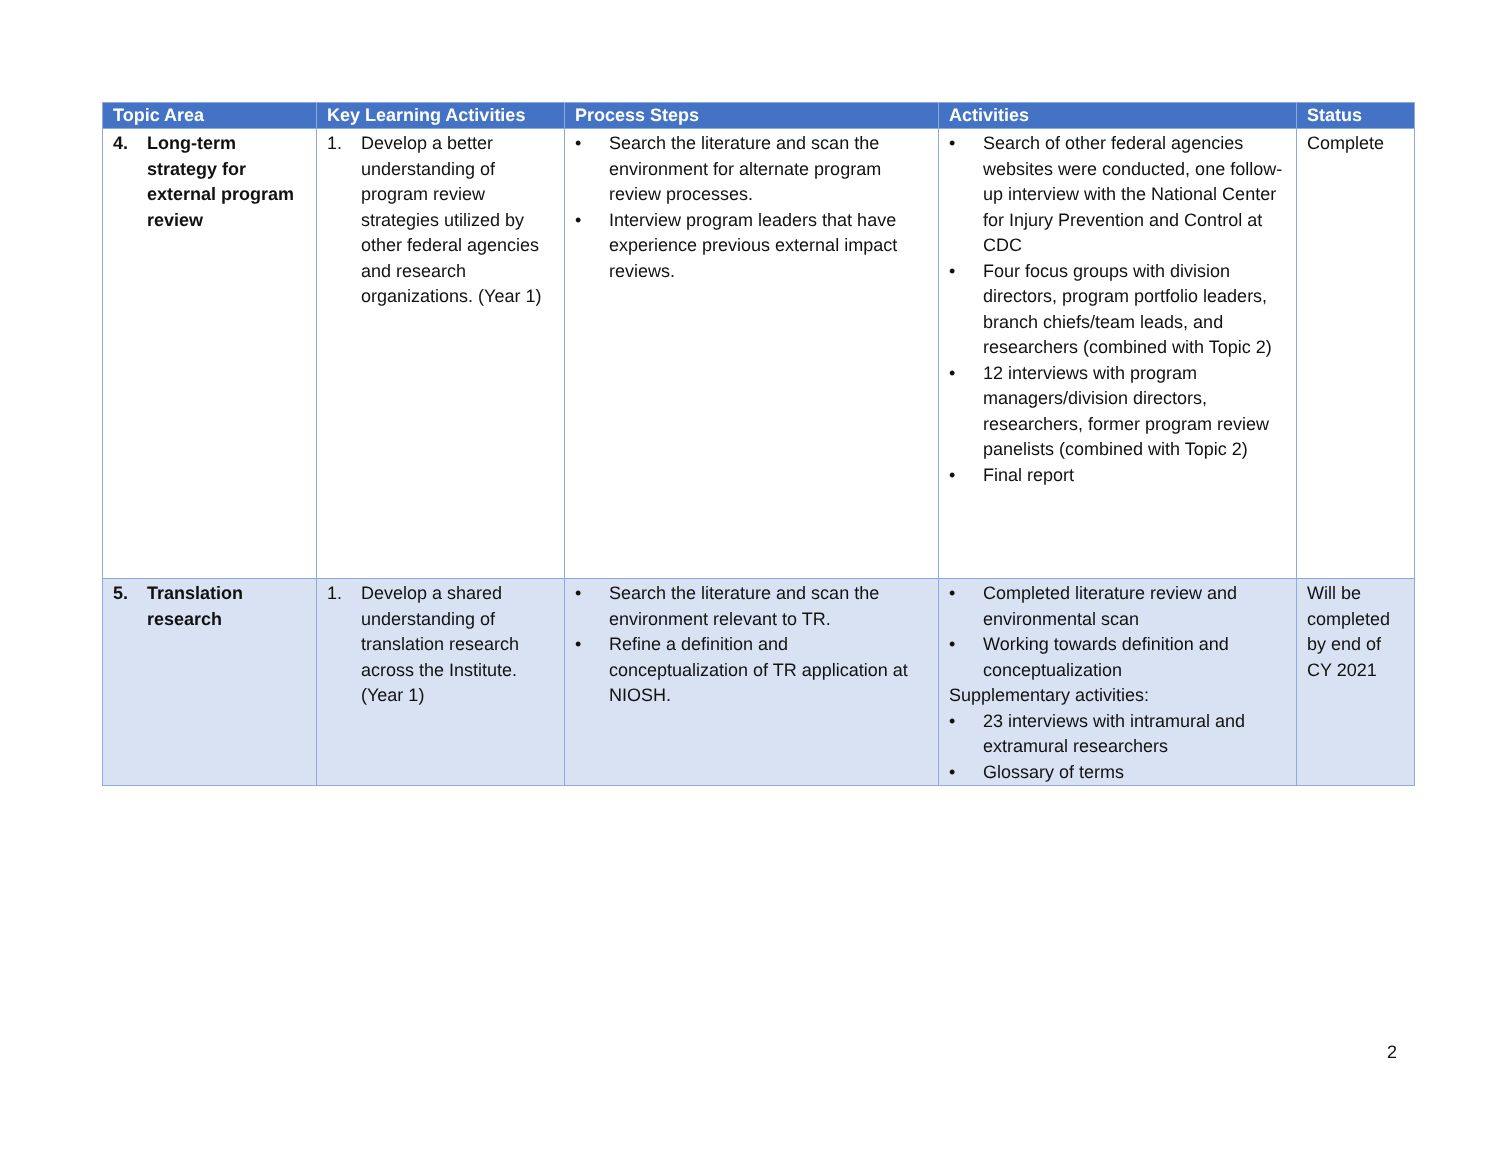| Topic Area | Key Learning Activities | Process Steps | Activities | Status |
| --- | --- | --- | --- | --- |
| 4. Long-term strategy for external program review | 1. Develop a better understanding of program review strategies utilized by other federal agencies and research organizations. (Year 1) | • Search the literature and scan the environment for alternate program review processes. • Interview program leaders that have experience previous external impact reviews. | • Search of other federal agencies websites were conducted, one follow-up interview with the National Center for Injury Prevention and Control at CDC • Four focus groups with division directors, program portfolio leaders, branch chiefs/team leads, and researchers (combined with Topic 2) • 12 interviews with program managers/division directors, researchers, former program review panelists (combined with Topic 2) • Final report | Complete |
| 5. Translation research | 1. Develop a shared understanding of translation research across the Institute. (Year 1) | • Search the literature and scan the environment relevant to TR. • Refine a definition and conceptualization of TR application at NIOSH. | • Completed literature review and environmental scan • Working towards definition and conceptualization Supplementary activities: • 23 interviews with intramural and extramural researchers • Glossary of terms | Will be completed by end of CY 2021 |
2